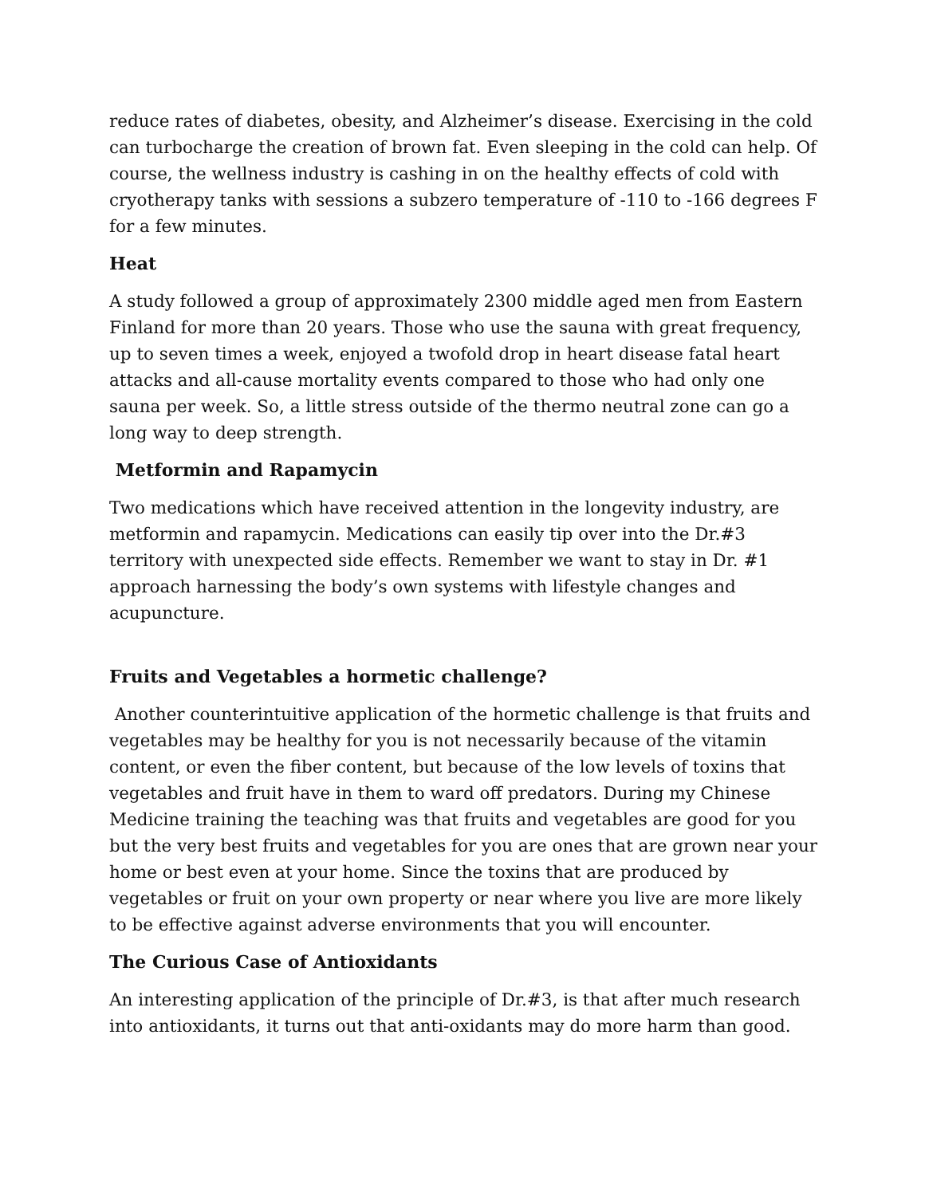reduce rates of diabetes, obesity, and Alzheimer’s disease. Exercising in the cold can turbocharge the creation of brown fat. Even sleeping in the cold can help. Of course, the wellness industry is cashing in on the healthy effects of cold with cryotherapy tanks with sessions a subzero temperature of -110 to -166 degrees F for a few minutes.
Heat
A study followed a group of approximately 2300 middle aged men from Eastern Finland for more than 20 years. Those who use the sauna with great frequency, up to seven times a week, enjoyed a twofold drop in heart disease fatal heart attacks and all-cause mortality events compared to those who had only one sauna per week. So, a little stress outside of the thermo neutral zone can go a long way to deep strength.
Metformin and Rapamycin
Two medications which have received attention in the longevity industry, are metformin and rapamycin. Medications can easily tip over into the Dr.#3 territory with unexpected side effects. Remember we want to stay in Dr. #1 approach harnessing the body’s own systems with lifestyle changes and acupuncture.
Fruits and Vegetables a hormetic challenge?
Another counterintuitive application of the hormetic challenge is that fruits and vegetables may be healthy for you is not necessarily because of the vitamin content, or even the fiber content, but because of the low levels of toxins that vegetables and fruit have in them to ward off predators. During my Chinese Medicine training the teaching was that fruits and vegetables are good for you but the very best fruits and vegetables for you are ones that are grown near your home or best even at your home. Since the toxins that are produced by vegetables or fruit on your own property or near where you live are more likely to be effective against adverse environments that you will encounter.
The Curious Case of Antioxidants
An interesting application of the principle of Dr.#3, is that after much research into antioxidants, it turns out that anti-oxidants may do more harm than good.